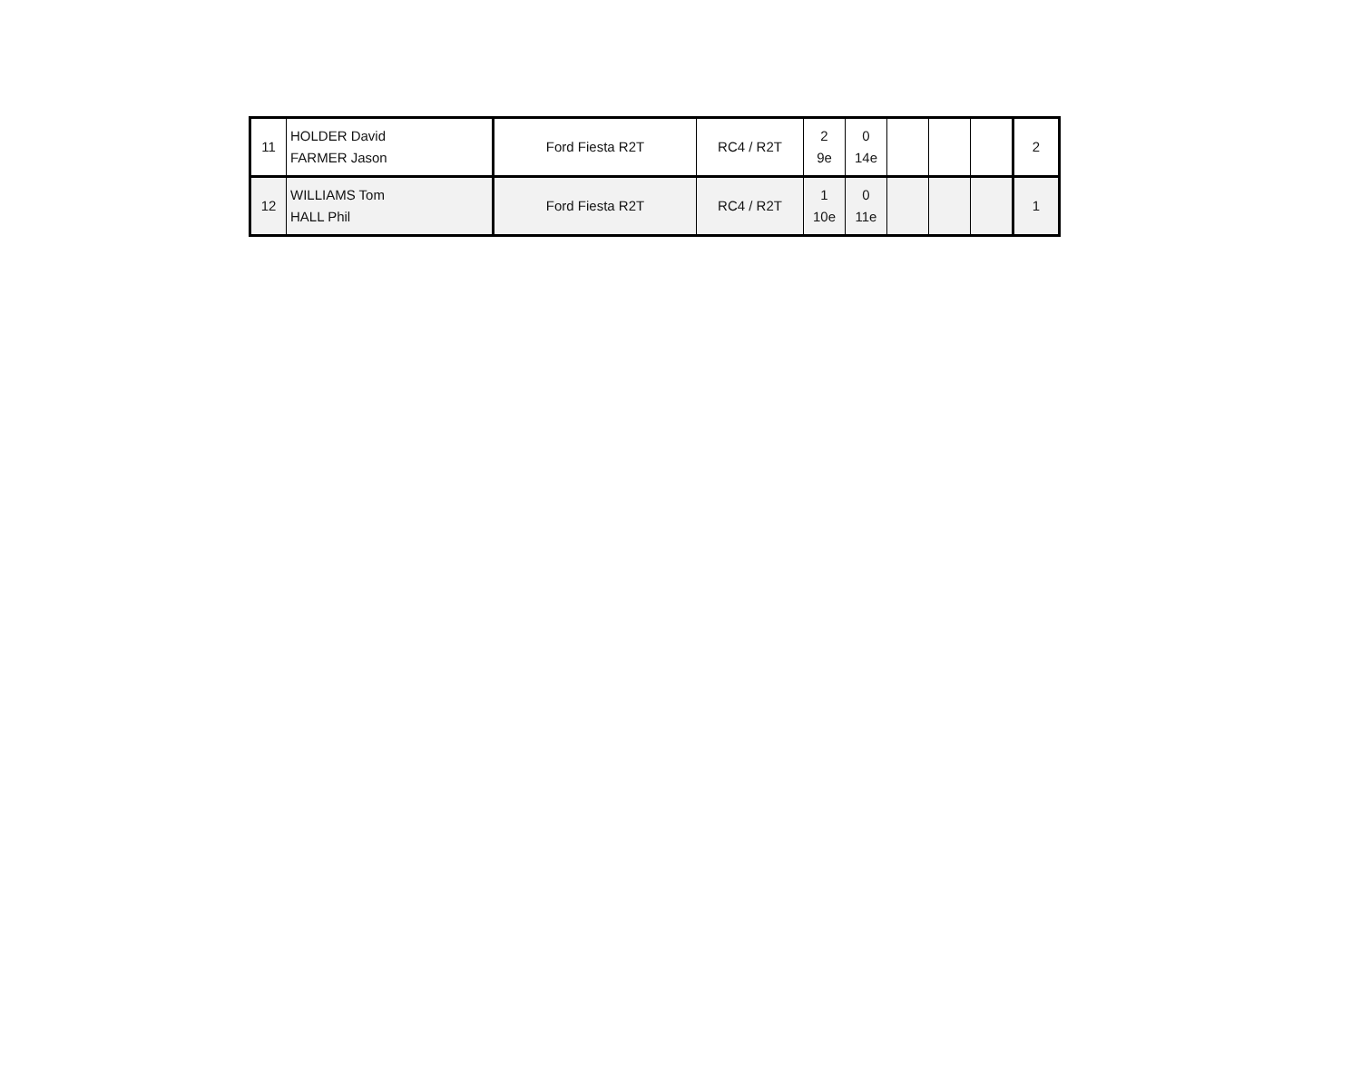| 11 | HOLDER David FARMER Jason | Ford Fiesta R2T | RC4 / R2T | 2 9e | 0 14e | | | | 2 |
| 12 | WILLIAMS Tom HALL Phil | Ford Fiesta R2T | RC4 / R2T | 1 10e | 0 11e | | | | 1 |